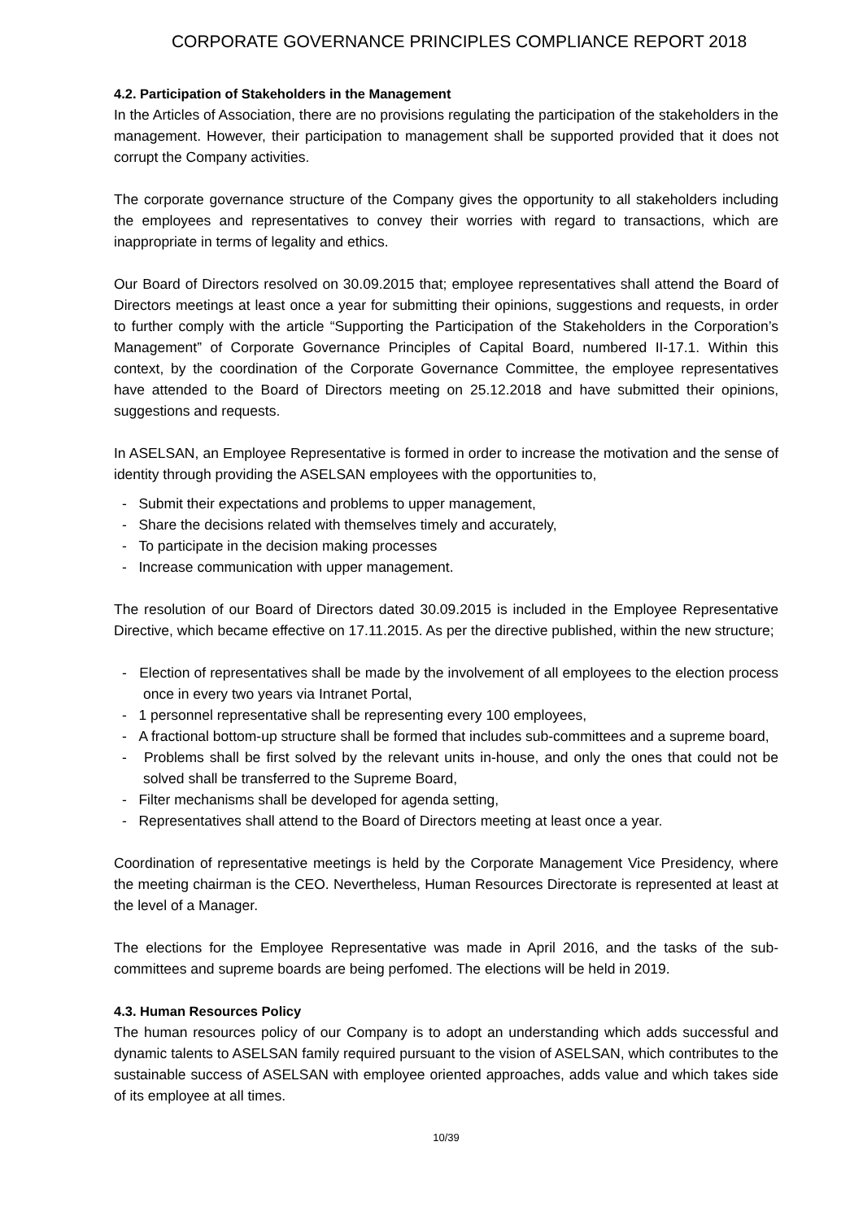CORPORATE GOVERNANCE PRINCIPLES COMPLIANCE REPORT 2018
4.2. Participation of Stakeholders in the Management
In the Articles of Association, there are no provisions regulating the participation of the stakeholders in the management. However, their participation to management shall be supported provided that it does not corrupt the Company activities.
The corporate governance structure of the Company gives the opportunity to all stakeholders including the employees and representatives to convey their worries with regard to transactions, which are inappropriate in terms of legality and ethics.
Our Board of Directors resolved on 30.09.2015 that; employee representatives shall attend the Board of Directors meetings at least once a year for submitting their opinions, suggestions and requests, in order to further comply with the article “Supporting the Participation of the Stakeholders in the Corporation’s Management” of Corporate Governance Principles of Capital Board, numbered II-17.1. Within this context, by the coordination of the Corporate Governance Committee, the employee representatives have attended to the Board of Directors meeting on 25.12.2018 and have submitted their opinions, suggestions and requests.
In ASELSAN, an Employee Representative is formed in order to increase the motivation and the sense of identity through providing the ASELSAN employees with the opportunities to,
- Submit their expectations and problems to upper management,
- Share the decisions related with themselves timely and accurately,
- To participate in the decision making processes
- Increase communication with upper management.
The resolution of our Board of Directors dated 30.09.2015 is included in the Employee Representative Directive, which became effective on 17.11.2015. As per the directive published, within the new structure;
- Election of representatives shall be made by the involvement of all employees to the election process once in every two years via Intranet Portal,
- 1 personnel representative shall be representing every 100 employees,
- A fractional bottom-up structure shall be formed that includes sub-committees and a supreme board,
- Problems shall be first solved by the relevant units in-house, and only the ones that could not be solved shall be transferred to the Supreme Board,
- Filter mechanisms shall be developed for agenda setting,
- Representatives shall attend to the Board of Directors meeting at least once a year.
Coordination of representative meetings is held by the Corporate Management Vice Presidency, where the meeting chairman is the CEO. Nevertheless, Human Resources Directorate is represented at least at the level of a Manager.
The elections for the Employee Representative was made in April 2016, and the tasks of the sub-committees and supreme boards are being perfomed. The elections will be held in 2019.
4.3. Human Resources Policy
The human resources policy of our Company is to adopt an understanding which adds successful and dynamic talents to ASELSAN family required pursuant to the vision of ASELSAN, which contributes to the sustainable success of ASELSAN with employee oriented approaches, adds value and which takes side of its employee at all times.
10/39